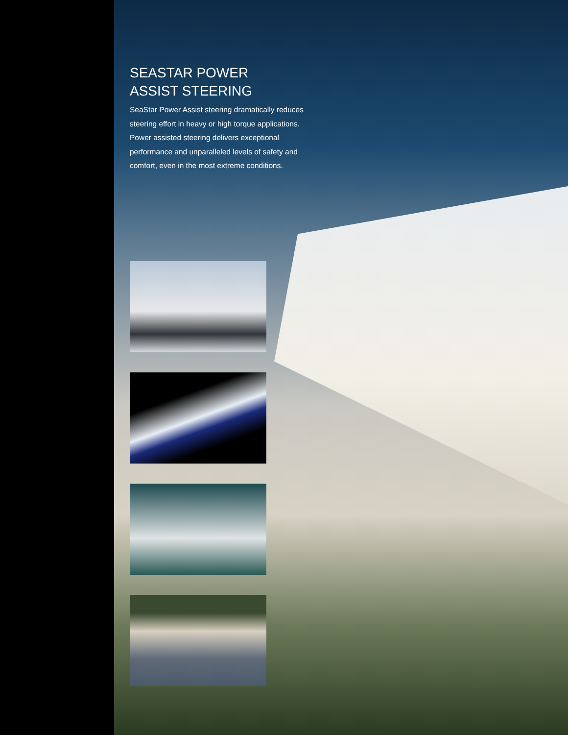SEASTAR POWER
ASSIST STEERING
SeaStar Power Assist steering dramatically reduces steering effort in heavy or high torque applications. Power assisted steering delivers exceptional performance and unparalleled levels of safety and comfort, even in the most extreme conditions.